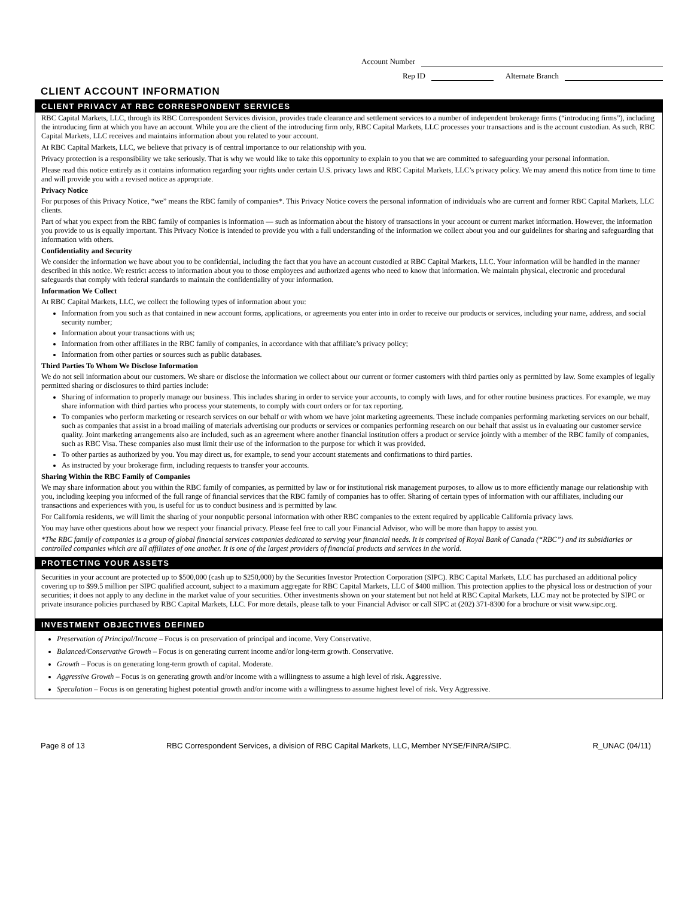Account Number
Rep ID Alternate Branch
CLIENT ACCOUNT INFORMATION
CLIENT PRIVACY AT RBC CORRESPONDENT SERVICES
RBC Capital Markets, LLC, through its RBC Correspondent Services division, provides trade clearance and settlement services to a number of independent brokerage firms (“introducing firms”), including the introducing firm at which you have an account. While you are the client of the introducing firm only, RBC Capital Markets, LLC processes your transactions and is the account custodian. As such, RBC Capital Markets, LLC receives and maintains information about you related to your account.
At RBC Capital Markets, LLC, we believe that privacy is of central importance to our relationship with you.
Privacy protection is a responsibility we take seriously. That is why we would like to take this opportunity to explain to you that we are committed to safeguarding your personal information.
Please read this notice entirely as it contains information regarding your rights under certain U.S. privacy laws and RBC Capital Markets, LLC’s privacy policy. We may amend this notice from time to time and will provide you with a revised notice as appropriate.
Privacy Notice
For purposes of this Privacy Notice, “we” means the RBC family of companies*. This Privacy Notice covers the personal information of individuals who are current and former RBC Capital Markets, LLC clients.
Part of what you expect from the RBC family of companies is information — such as information about the history of transactions in your account or current market information. However, the information you provide to us is equally important. This Privacy Notice is intended to provide you with a full understanding of the information we collect about you and our guidelines for sharing and safeguarding that information with others.
Confidentiality and Security
We consider the information we have about you to be confidential, including the fact that you have an account custodied at RBC Capital Markets, LLC. Your information will be handled in the manner described in this notice. We restrict access to information about you to those employees and authorized agents who need to know that information. We maintain physical, electronic and procedural safeguards that comply with federal standards to maintain the confidentiality of your information.
Information We Collect
At RBC Capital Markets, LLC, we collect the following types of information about you:
Information from you such as that contained in new account forms, applications, or agreements you enter into in order to receive our products or services, including your name, address, and social security number;
Information about your transactions with us;
Information from other affiliates in the RBC family of companies, in accordance with that affiliate’s privacy policy;
Information from other parties or sources such as public databases.
Third Parties To Whom We Disclose Information
We do not sell information about our customers. We share or disclose the information we collect about our current or former customers with third parties only as permitted by law. Some examples of legally permitted sharing or disclosures to third parties include:
Sharing of information to properly manage our business. This includes sharing in order to service your accounts, to comply with laws, and for other routine business practices. For example, we may share information with third parties who process your statements, to comply with court orders or for tax reporting.
To companies who perform marketing or research services on our behalf or with whom we have joint marketing agreements. These include companies performing marketing services on our behalf, such as companies that assist in a broad mailing of materials advertising our products or services or companies performing research on our behalf that assist us in evaluating our customer service quality. Joint marketing arrangements also are included, such as an agreement where another financial institution offers a product or service jointly with a member of the RBC family of companies, such as RBC Visa. These companies also must limit their use of the information to the purpose for which it was provided.
To other parties as authorized by you. You may direct us, for example, to send your account statements and confirmations to third parties.
As instructed by your brokerage firm, including requests to transfer your accounts.
Sharing Within the RBC Family of Companies
We may share information about you within the RBC family of companies, as permitted by law or for institutional risk management purposes, to allow us to more efficiently manage our relationship with you, including keeping you informed of the full range of financial services that the RBC family of companies has to offer. Sharing of certain types of information with our affiliates, including our transactions and experiences with you, is useful for us to conduct business and is permitted by law.
For California residents, we will limit the sharing of your nonpublic personal information with other RBC companies to the extent required by applicable California privacy laws.
You may have other questions about how we respect your financial privacy. Please feel free to call your Financial Advisor, who will be more than happy to assist you.
*The RBC family of companies is a group of global financial services companies dedicated to serving your financial needs. It is comprised of Royal Bank of Canada (“RBC”) and its subsidiaries or controlled companies which are all affiliates of one another. It is one of the largest providers of financial products and services in the world.
PROTECTING YOUR ASSETS
Securities in your account are protected up to $500,000 (cash up to $250,000) by the Securities Investor Protection Corporation (SIPC). RBC Capital Markets, LLC has purchased an additional policy covering up to $99.5 million per SIPC qualified account, subject to a maximum aggregate for RBC Capital Markets, LLC of $400 million. This protection applies to the physical loss or destruction of your securities; it does not apply to any decline in the market value of your securities. Other investments shown on your statement but not held at RBC Capital Markets, LLC may not be protected by SIPC or private insurance policies purchased by RBC Capital Markets, LLC. For more details, please talk to your Financial Advisor or call SIPC at (202) 371-8300 for a brochure or visit www.sipc.org.
INVESTMENT OBJECTIVES DEFINED
Preservation of Principal/Income – Focus is on preservation of principal and income. Very Conservative.
Balanced/Conservative Growth – Focus is on generating current income and/or long-term growth. Conservative.
Growth – Focus is on generating long-term growth of capital. Moderate.
Aggressive Growth – Focus is on generating growth and/or income with a willingness to assume a high level of risk. Aggressive.
Speculation – Focus is on generating highest potential growth and/or income with a willingness to assume highest level of risk. Very Aggressive.
Page 8 of 13 RBC Correspondent Services, a division of RBC Capital Markets, LLC, Member NYSE/FINRA/SIPC. R_UNAC (04/11)